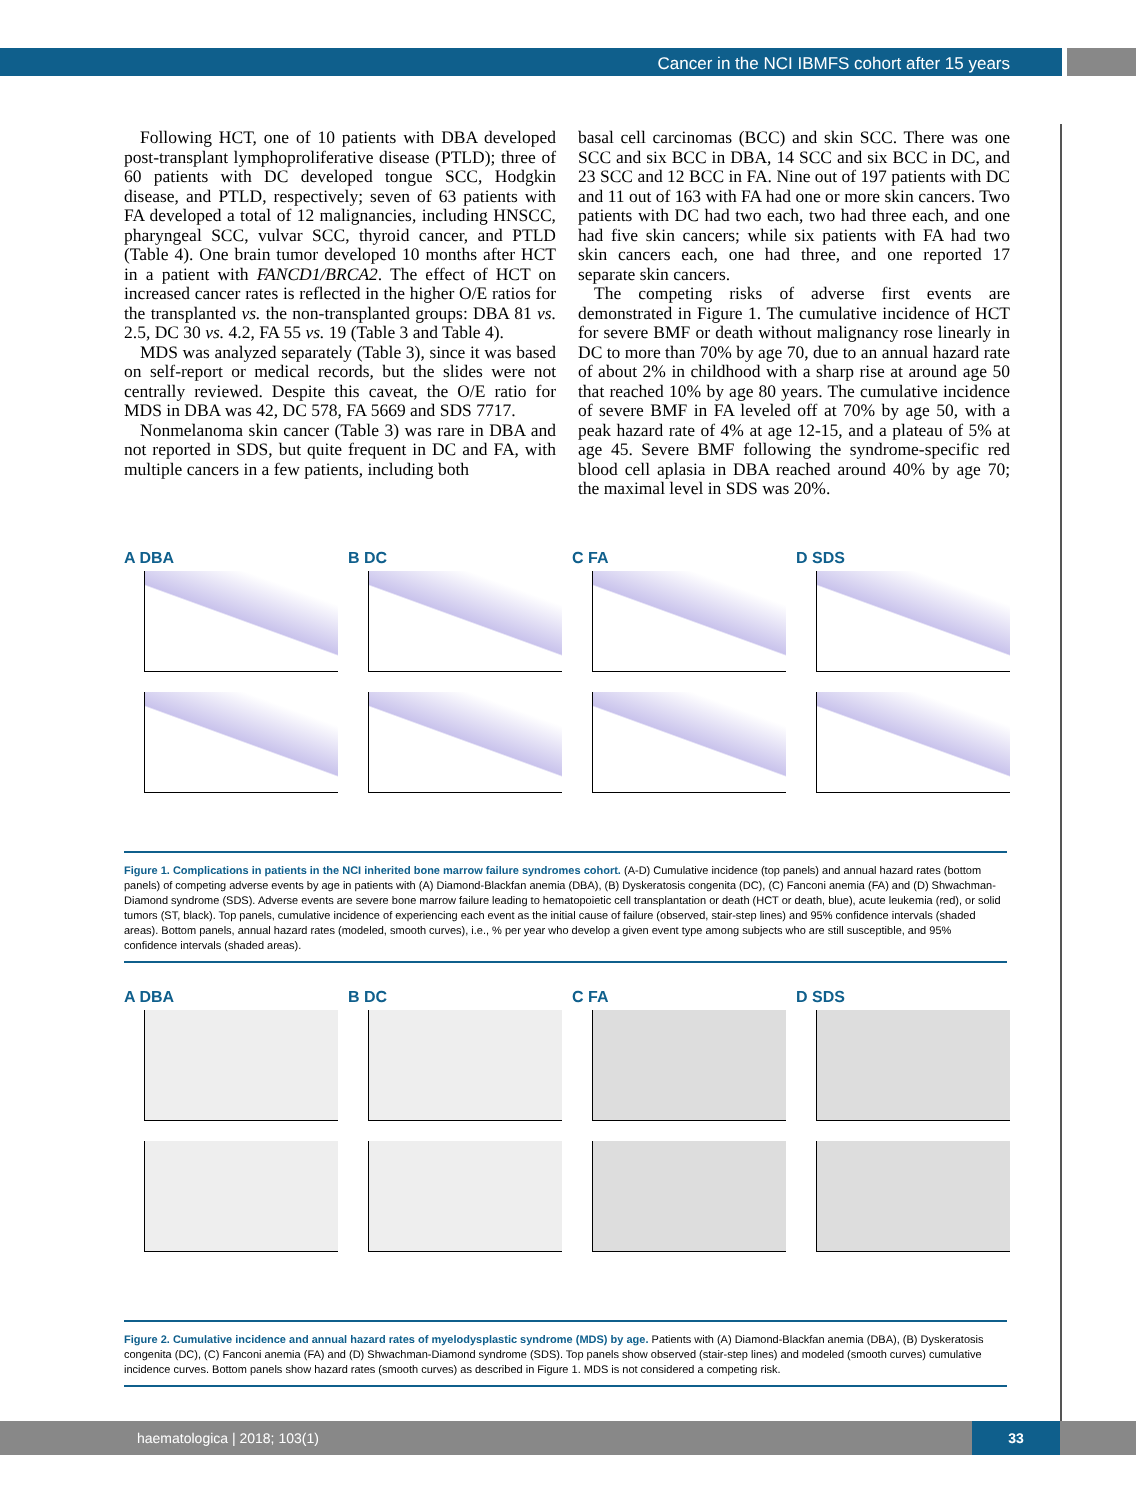Cancer in the NCI IBMFS cohort after 15 years
Following HCT, one of 10 patients with DBA developed post-transplant lymphoproliferative disease (PTLD); three of 60 patients with DC developed tongue SCC, Hodgkin disease, and PTLD, respectively; seven of 63 patients with FA developed a total of 12 malignancies, including HNSCC, pharyngeal SCC, vulvar SCC, thyroid cancer, and PTLD (Table 4). One brain tumor developed 10 months after HCT in a patient with FANCD1/BRCA2. The effect of HCT on increased cancer rates is reflected in the higher O/E ratios for the transplanted vs. the non-transplanted groups: DBA 81 vs. 2.5, DC 30 vs. 4.2, FA 55 vs. 19 (Table 3 and Table 4).
MDS was analyzed separately (Table 3), since it was based on self-report or medical records, but the slides were not centrally reviewed. Despite this caveat, the O/E ratio for MDS in DBA was 42, DC 578, FA 5669 and SDS 7717.
Nonmelanoma skin cancer (Table 3) was rare in DBA and not reported in SDS, but quite frequent in DC and FA, with multiple cancers in a few patients, including both
basal cell carcinomas (BCC) and skin SCC. There was one SCC and six BCC in DBA, 14 SCC and six BCC in DC, and 23 SCC and 12 BCC in FA. Nine out of 197 patients with DC and 11 out of 163 with FA had one or more skin cancers. Two patients with DC had two each, two had three each, and one had five skin cancers; while six patients with FA had two skin cancers each, one had three, and one reported 17 separate skin cancers.
The competing risks of adverse first events are demonstrated in Figure 1. The cumulative incidence of HCT for severe BMF or death without malignancy rose linearly in DC to more than 70% by age 70, due to an annual hazard rate of about 2% in childhood with a sharp rise at around age 50 that reached 10% by age 80 years. The cumulative incidence of severe BMF in FA leveled off at 70% by age 50, with a peak hazard rate of 4% at age 12-15, and a plateau of 5% at age 45. Severe BMF following the syndrome-specific red blood cell aplasia in DBA reached around 40% by age 70; the maximal level in SDS was 20%.
A DBA
B DC
C FA
D SDS
Figure 1. Complications in patients in the NCI inherited bone marrow failure syndromes cohort. (A-D) Cumulative incidence (top panels) and annual hazard rates (bottom panels) of competing adverse events by age in patients with (A) Diamond-Blackfan anemia (DBA), (B) Dyskeratosis congenita (DC), (C) Fanconi anemia (FA) and (D) Shwachman-Diamond syndrome (SDS). Adverse events are severe bone marrow failure leading to hematopoietic cell transplantation or death (HCT or death, blue), acute leukemia (red), or solid tumors (ST, black). Top panels, cumulative incidence of experiencing each event as the initial cause of failure (observed, stair-step lines) and 95% confidence intervals (shaded areas). Bottom panels, annual hazard rates (modeled, smooth curves), i.e., % per year who develop a given event type among subjects who are still susceptible, and 95% confidence intervals (shaded areas).
A DBA
B DC
C FA
D SDS
Figure 2. Cumulative incidence and annual hazard rates of myelodysplastic syndrome (MDS) by age. Patients with (A) Diamond-Blackfan anemia (DBA), (B) Dyskeratosis congenita (DC), (C) Fanconi anemia (FA) and (D) Shwachman-Diamond syndrome (SDS). Top panels show observed (stair-step lines) and modeled (smooth curves) cumulative incidence curves. Bottom panels show hazard rates (smooth curves) as described in Figure 1. MDS is not considered a competing risk.
haematologica | 2018; 103(1)
33